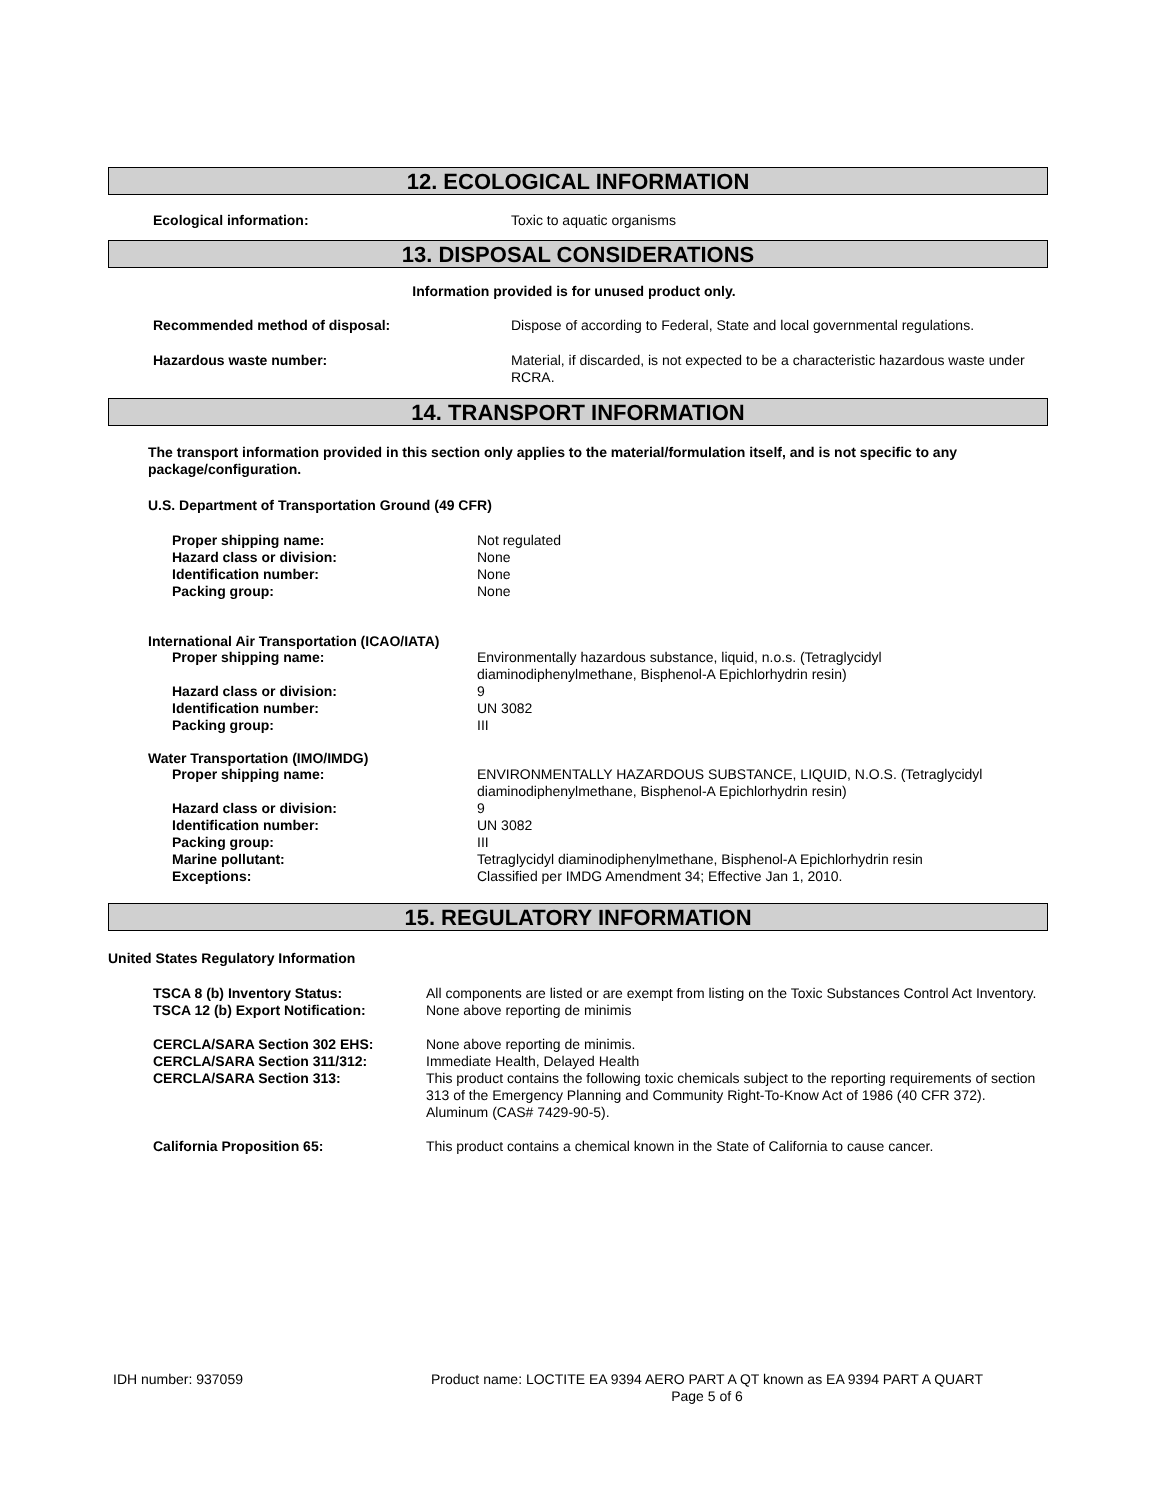12. ECOLOGICAL INFORMATION
| Ecological information: | Toxic to aquatic organisms |
13. DISPOSAL CONSIDERATIONS
Information provided is for unused product only.
| Recommended method of disposal: | Dispose of according to Federal, State and local governmental regulations. |
| Hazardous waste number: | Material, if discarded, is not expected to be a characteristic hazardous waste under RCRA. |
14. TRANSPORT INFORMATION
The transport information provided in this section only applies to the material/formulation itself, and is not specific to any package/configuration.
U.S. Department of Transportation Ground (49 CFR)
| Proper shipping name: | Not regulated |
| Hazard class or division: | None |
| Identification number: | None |
| Packing group: | None |
International Air Transportation (ICAO/IATA)
| Proper shipping name: | Environmentally hazardous substance, liquid, n.o.s. (Tetraglycidyl diaminodiphenylmethane, Bisphenol-A Epichlorhydrin resin) |
| Hazard class or division: | 9 |
| Identification number: | UN 3082 |
| Packing group: | III |
Water Transportation (IMO/IMDG)
| Proper shipping name: | ENVIRONMENTALLY HAZARDOUS SUBSTANCE, LIQUID, N.O.S. (Tetraglycidyl diaminodiphenylmethane, Bisphenol-A Epichlorhydrin resin) |
| Hazard class or division: | 9 |
| Identification number: | UN 3082 |
| Packing group: | III |
| Marine pollutant: | Tetraglycidyl diaminodiphenylmethane, Bisphenol-A Epichlorhydrin resin |
| Exceptions: | Classified per IMDG Amendment 34; Effective Jan 1, 2010. |
15. REGULATORY INFORMATION
United States Regulatory Information
| TSCA 8 (b) Inventory Status: | All components are listed or are exempt from listing on the Toxic Substances Control Act Inventory. |
| TSCA 12 (b) Export Notification: | None above reporting de minimis |
| CERCLA/SARA Section 302 EHS: | None above reporting de minimis. |
| CERCLA/SARA Section 311/312: | Immediate Health, Delayed Health |
| CERCLA/SARA Section 313: | This product contains the following toxic chemicals subject to the reporting requirements of section 313 of the Emergency Planning and Community Right-To-Know Act of 1986 (40 CFR 372). Aluminum (CAS# 7429-90-5). |
| California Proposition 65: | This product contains a chemical known in the State of California to cause cancer. |
| IDH number: 937059 | Product name: LOCTITE EA 9394 AERO PART A QT known as EA 9394 PART A QUART Page 5 of 6 |